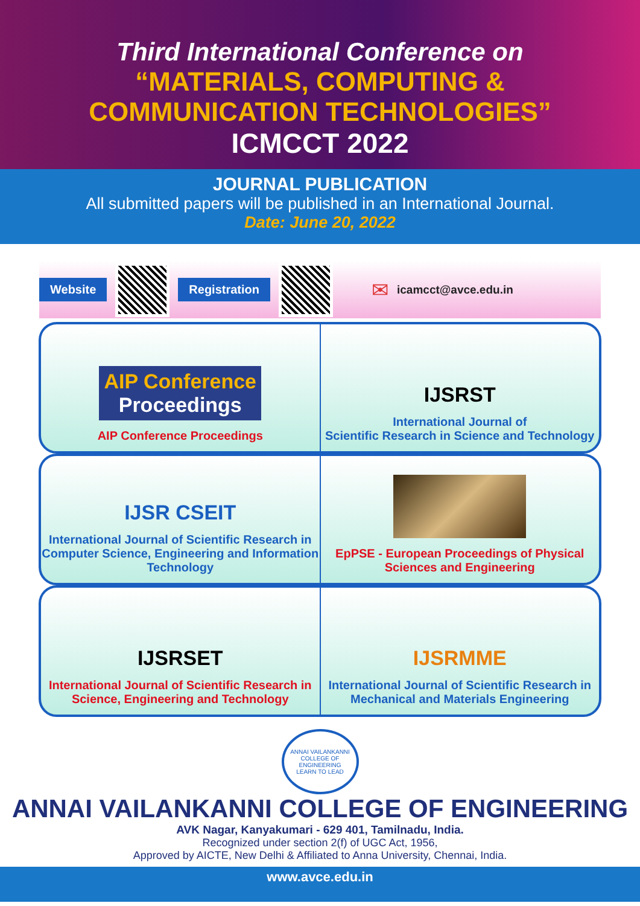Third International Conference on
“MATERIALS, COMPUTING &
COMMUNICATION TECHNOLOGIES”
ICMCCT 2022
JOURNAL PUBLICATION
All submitted papers will be published in an International Journal.
Date: June 20, 2022
Website Registration
✉ icamcct@avce.edu.in
AIP Conference
Proceedings
AIP Conference Proceedings
IJSRST
International Journal of
Scientific Research in Science and Technology
IJSR CSEIT
International Journal of Scientific Research in Computer Science, Engineering and Information Technology
EpPSE - European Proceedings of Physical Sciences and Engineering
IJSRSET
International Journal of Scientific Research in
Science, Engineering and Technology
IJSRMME
International Journal of Scientific Research in
Mechanical and Materials Engineering
ANNAI VAILANKANNI COLLEGE OF ENGINEERING
LEARN TO LEAD
ANNAI VAILANKANNI COLLEGE OF ENGINEERING
AVK Nagar, Kanyakumari - 629 401, Tamilnadu, India.
Recognized under section 2(f) of UGC Act, 1956,
Approved by AICTE, New Delhi & Affiliated to Anna University, Chennai, India.
www.avce.edu.in